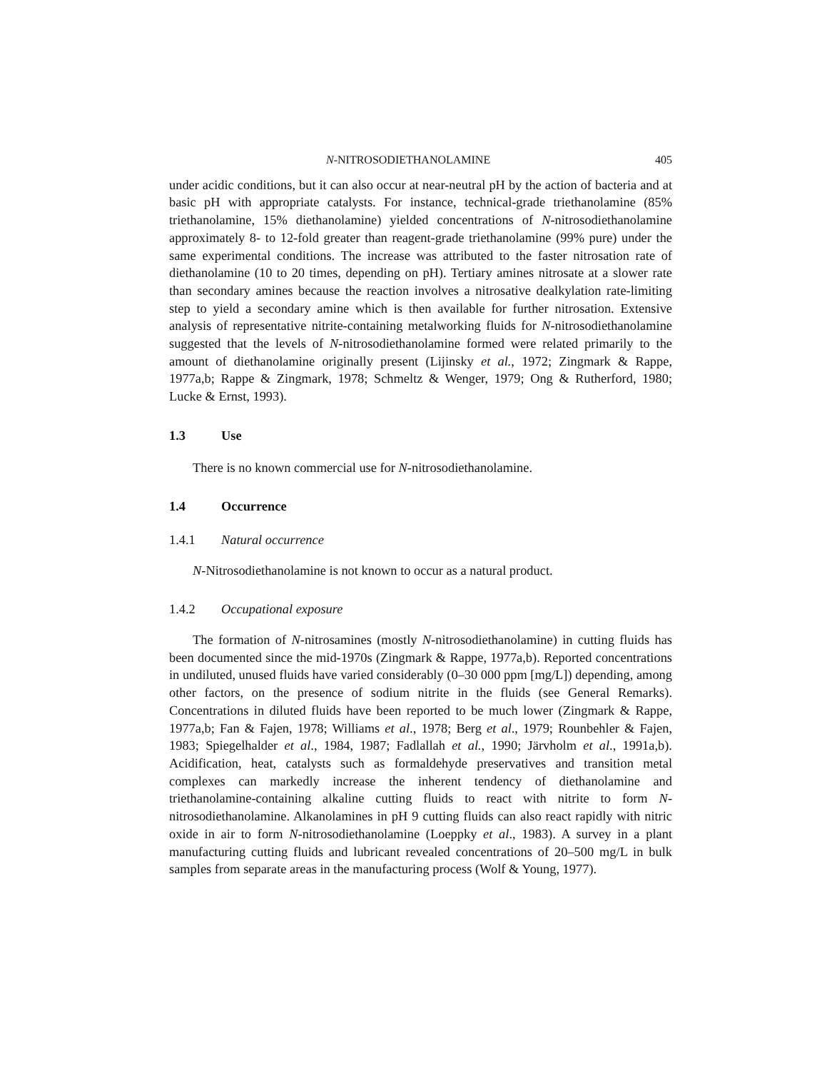N-NITROSODIETHANOLAMINE 405
under acidic conditions, but it can also occur at near-neutral pH by the action of bacteria and at basic pH with appropriate catalysts. For instance, technical-grade tri­ethanolamine (85% triethanolamine, 15% diethanolamine) yielded concentrations of N-nitrosodiethanolamine approximately 8- to 12-fold greater than reagent-grade tri­ethanolamine (99% pure) under the same experimental conditions. The increase was attributed to the faster nitrosation rate of diethanolamine (10 to 20 times, depending on pH). Tertiary amines nitrosate at a slower rate than secondary amines because the reaction involves a nitrosative dealkylation rate-limiting step to yield a secondary amine which is then available for further nitrosation. Extensive analysis of repre­sentative nitrite-containing metalworking fluids for N-nitrosodiethanolamine suggested that the levels of N-nitrosodiethanolamine formed were related primarily to the amount of diethanolamine originally present (Lijinsky et al., 1972; Zingmark & Rappe, 1977a,b; Rappe & Zingmark, 1978; Schmeltz & Wenger, 1979; Ong & Rutherford, 1980; Lucke & Ernst, 1993).
1.3 Use
There is no known commercial use for N-nitrosodiethanolamine.
1.4 Occurrence
1.4.1 Natural occurrence
N-Nitrosodiethanolamine is not known to occur as a natural product.
1.4.2 Occupational exposure
The formation of N-nitrosamines (mostly N-nitrosodiethanolamine) in cutting fluids has been documented since the mid-1970s (Zingmark & Rappe, 1977a,b). Reported concentrations in undiluted, unused fluids have varied considerably (0–30 000 ppm [mg/L]) depending, among other factors, on the presence of sodium nitrite in the fluids (see General Remarks). Concentrations in diluted fluids have been reported to be much lower (Zingmark & Rappe, 1977a,b; Fan & Fajen, 1978; Williams et al., 1978; Berg et al., 1979; Rounbehler & Fajen, 1983; Spiegelhalder et al., 1984, 1987; Fadlallah et al., 1990; Järvholm et al., 1991a,b). Acidification, heat, catalysts such as form­aldehyde preservatives and transition metal complexes can markedly increase the inherent tendency of diethanolamine and triethanolamine-containing alkaline cutting fluids to react with nitrite to form N-nitrosodiethanolamine. Alkanolamines in pH 9 cutting fluids can also react rapidly with nitric oxide in air to form N-nitrosodiethanol­amine (Loeppky et al., 1983). A survey in a plant manufacturing cutting fluids and lubricant revealed concentrations of 20–500 mg/L in bulk samples from separate areas in the manufacturing process (Wolf & Young, 1977).